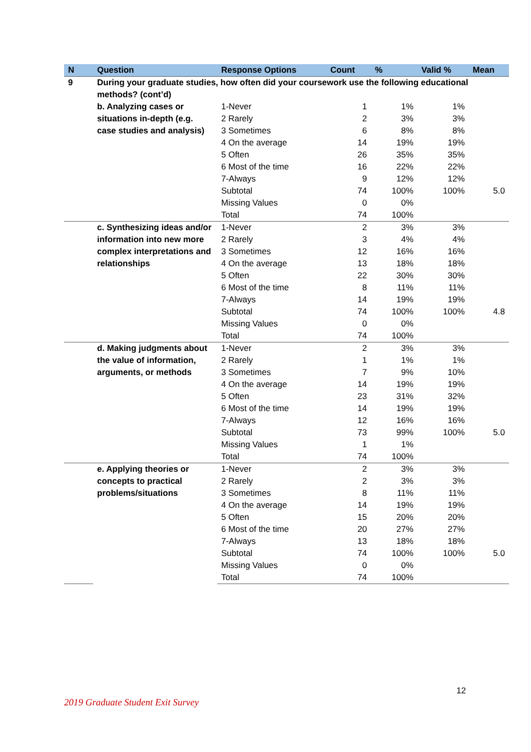| N | Question | Response Options | Count | % | Valid % | Mean |
| --- | --- | --- | --- | --- | --- | --- |
| 9 | During your graduate studies, how often did your coursework use the following educational methods? (cont’d) | | | | | |
| | b. Analyzing cases or situations in-depth (e.g. case studies and analysis) | 1-Never | 1 | 1% | 1% | |
| | | 2 Rarely | 2 | 3% | 3% | |
| | | 3 Sometimes | 6 | 8% | 8% | |
| | | 4 On the average | 14 | 19% | 19% | |
| | | 5 Often | 26 | 35% | 35% | |
| | | 6 Most of the time | 16 | 22% | 22% | |
| | | 7-Always | 9 | 12% | 12% | |
| | | Subtotal | 74 | 100% | 100% | 5.0 |
| | | Missing Values | 0 | 0% | | |
| | | Total | 74 | 100% | | |
| | c. Synthesizing ideas and/or information into new more complex interpretations and relationships | 1-Never | 2 | 3% | 3% | |
| | | 2 Rarely | 3 | 4% | 4% | |
| | | 3 Sometimes | 12 | 16% | 16% | |
| | | 4 On the average | 13 | 18% | 18% | |
| | | 5 Often | 22 | 30% | 30% | |
| | | 6 Most of the time | 8 | 11% | 11% | |
| | | 7-Always | 14 | 19% | 19% | |
| | | Subtotal | 74 | 100% | 100% | 4.8 |
| | | Missing Values | 0 | 0% | | |
| | | Total | 74 | 100% | | |
| | d. Making judgments about the value of information, arguments, or methods | 1-Never | 2 | 3% | 3% | |
| | | 2 Rarely | 1 | 1% | 1% | |
| | | 3 Sometimes | 7 | 9% | 10% | |
| | | 4 On the average | 14 | 19% | 19% | |
| | | 5 Often | 23 | 31% | 32% | |
| | | 6 Most of the time | 14 | 19% | 19% | |
| | | 7-Always | 12 | 16% | 16% | |
| | | Subtotal | 73 | 99% | 100% | 5.0 |
| | | Missing Values | 1 | 1% | | |
| | | Total | 74 | 100% | | |
| | e. Applying theories or concepts to practical problems/situations | 1-Never | 2 | 3% | 3% | |
| | | 2 Rarely | 2 | 3% | 3% | |
| | | 3 Sometimes | 8 | 11% | 11% | |
| | | 4 On the average | 14 | 19% | 19% | |
| | | 5 Often | 15 | 20% | 20% | |
| | | 6 Most of the time | 20 | 27% | 27% | |
| | | 7-Always | 13 | 18% | 18% | |
| | | Subtotal | 74 | 100% | 100% | 5.0 |
| | | Missing Values | 0 | 0% | | |
| | | Total | 74 | 100% | | |
12
2019 Graduate Student Exit Survey